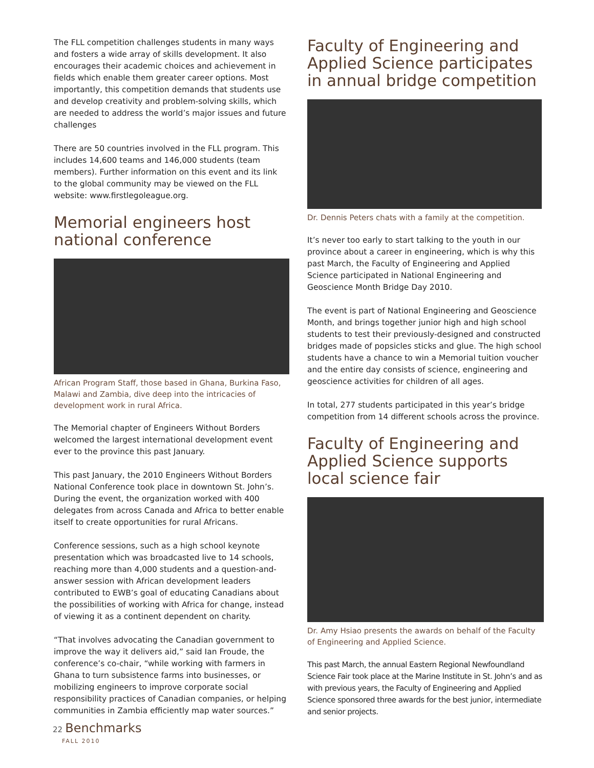The FLL competition challenges students in many ways and fosters a wide array of skills development. It also encourages their academic choices and achievement in fields which enable them greater career options. Most importantly, this competition demands that students use and develop creativity and problem-solving skills, which are needed to address the world’s major issues and future challenges
There are 50 countries involved in the FLL program. This includes 14,600 teams and 146,000 students (team members). Further information on this event and its link to the global community may be viewed on the FLL website: www.firstlegoleague.org.
Memorial engineers host national conference
African Program Staff, those based in Ghana, Burkina Faso, Malawi and Zambia, dive deep into the intricacies of development work in rural Africa.
The Memorial chapter of Engineers Without Borders welcomed the largest international development event ever to the province this past January.
This past January, the 2010 Engineers Without Borders National Conference took place in downtown St. John’s. During the event, the organization worked with 400 delegates from across Canada and Africa to better enable itself to create opportunities for rural Africans.
Conference sessions, such as a high school keynote presentation which was broadcasted live to 14 schools, reaching more than 4,000 students and a question-and-answer session with African development leaders contributed to EWB’s goal of educating Canadians about the possibilities of working with Africa for change, instead of viewing it as a continent dependent on charity.
“That involves advocating the Canadian government to improve the way it delivers aid,” said Ian Froude, the conference’s co-chair, “while working with farmers in Ghana to turn subsistence farms into businesses, or mobilizing engineers to improve corporate social responsibility practices of Canadian companies, or helping communities in Zambia efficiently map water sources.”
Faculty of Engineering and Applied Science participates in annual bridge competition
Dr. Dennis Peters chats with a family at the competition.
It’s never too early to start talking to the youth in our province about a career in engineering, which is why this past March, the Faculty of Engineering and Applied Science participated in National Engineering and Geoscience Month Bridge Day 2010.
The event is part of National Engineering and Geoscience Month, and brings together junior high and high school students to test their previously-designed and constructed bridges made of popsicles sticks and glue. The high school students have a chance to win a Memorial tuition voucher and the entire day consists of science, engineering and geoscience activities for children of all ages.
In total, 277 students participated in this year’s bridge competition from 14 different schools across the province.
Faculty of Engineering and Applied Science supports local science fair
Dr. Amy Hsiao presents the awards on behalf of the Faculty of Engineering and Applied Science.
This past March, the annual Eastern Regional Newfoundland Science Fair took place at the Marine Institute in St. John’s and as with previous years, the Faculty of Engineering and Applied Science sponsored three awards for the best junior, intermediate and senior projects.
22 Benchmarks
FALL 2010